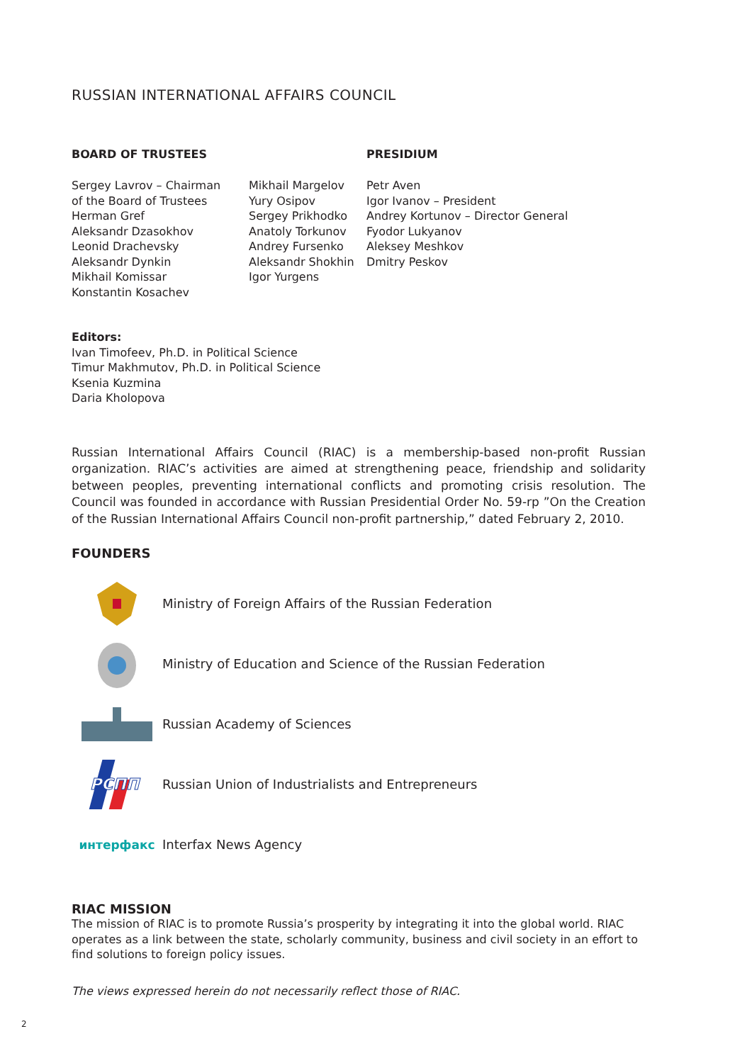RUSSIAN INTERNATIONAL AFFAIRS COUNCIL
BOARD OF TRUSTEES
Sergey Lavrov – Chairman
of the Board of Trustees
Herman Gref
Aleksandr Dzasokhov
Leonid Drachevsky
Aleksandr Dynkin
Mikhail Komissar
Konstantin Kosachev
Mikhail Margelov
Yury Osipov
Sergey Prikhodko
Anatoly Torkunov
Andrey Fursenko
Aleksandr Shokhin
Igor Yurgens
PRESIDIUM
Petr Aven
Igor Ivanov – President
Andrey Kortunov – Director General
Fyodor Lukyanov
Aleksey Meshkov
Dmitry Peskov
Editors:
Ivan Timofeev, Ph.D. in Political Science
Timur Makhmutov, Ph.D. in Political Science
Ksenia Kuzmina
Daria Kholopova
Russian International Affairs Council (RIAC) is a membership-based non-profit Russian organization. RIAC’s activities are aimed at strengthening peace, friendship and solidarity between peoples, preventing international conflicts and promoting crisis resolution. The Council was founded in accordance with Russian Presidential Order No. 59-rp ”On the Creation of the Russian International Affairs Council non-profit partnership,” dated February 2, 2010.
FOUNDERS
Ministry of Foreign Affairs of the Russian Federation
Ministry of Education and Science of the Russian Federation
Russian Academy of Sciences
РСПП
Russian Union of Industrialists and Entrepreneurs
интерфакс
Interfax News Agency
RIAC MISSION
The mission of RIAC is to promote Russia’s prosperity by integrating it into the global world. RIAC operates as a link between the state, scholarly community, business and civil society in an effort to find solutions to foreign policy issues.
The views expressed herein do not necessarily reflect those of RIAC.
2